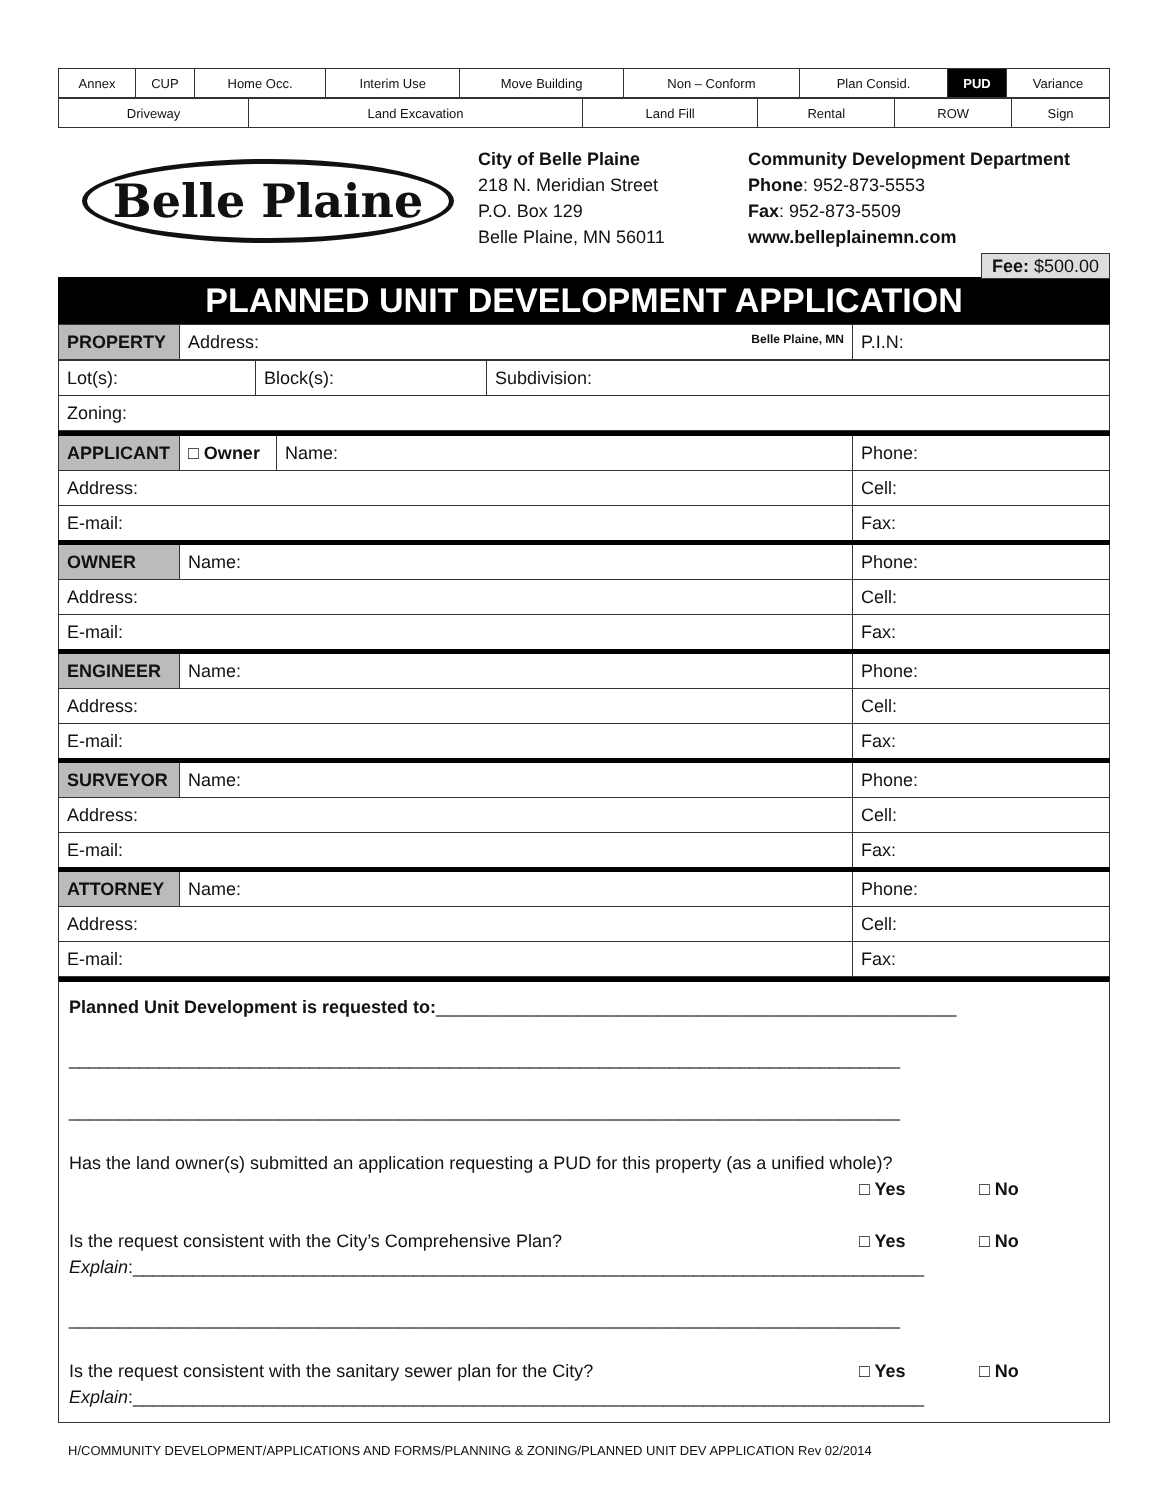| Annex | CUP | Home Occ. | Interim Use | Move Building | Non – Conform | Plan Consid. | PUD | Variance |
| Driveway | Land Excavation | Land Fill | Rental | ROW | Sign |
Belle Plaine
City of Belle Plaine
218 N. Meridian Street
P.O. Box 129
Belle Plaine, MN 56011
Community Development Department
Phone: 952-873-5553
Fax: 952-873-5509
www.belleplainemn.com
Fee: $500.00
PLANNED UNIT DEVELOPMENT APPLICATION
| PROPERTY | Address: Belle Plaine, MN | P.I.N: |
| Lot(s): | Block(s): | Subdivision: |
| Zoning: | | |
| APPLICANT | □ Owner | Name: | Phone: |
| Address: | | | Cell: |
| E-mail: | | | Fax: |
| OWNER | Name: | | Phone: |
| Address: | | | Cell: |
| E-mail: | | | Fax: |
| ENGINEER | Name: | | Phone: |
| Address: | | | Cell: |
| E-mail: | | | Fax: |
| SURVEYOR | Name: | | Phone: |
| Address: | | | Cell: |
| E-mail: | | | Fax: |
| ATTORNEY | Name: | | Phone: |
| Address: | | | Cell: |
| E-mail: | | | Fax: |
Planned Unit Development is requested to:____________________________________________________
___________________________________________________________________________________
___________________________________________________________________________________
Has the land owner(s) submitted an application requesting a PUD for this property (as a unified whole)?
□ Yes □ No
Is the request consistent with the City’s Comprehensive Plan?
□ Yes □ No
Explain:_______________________________________________________________________________
___________________________________________________________________________________
Is the request consistent with the sanitary sewer plan for the City?
□ Yes □ No
Explain:_______________________________________________________________________________
H/COMMUNITY DEVELOPMENT/APPLICATIONS AND FORMS/PLANNING & ZONING/PLANNED UNIT DEV APPLICATION Rev 02/2014